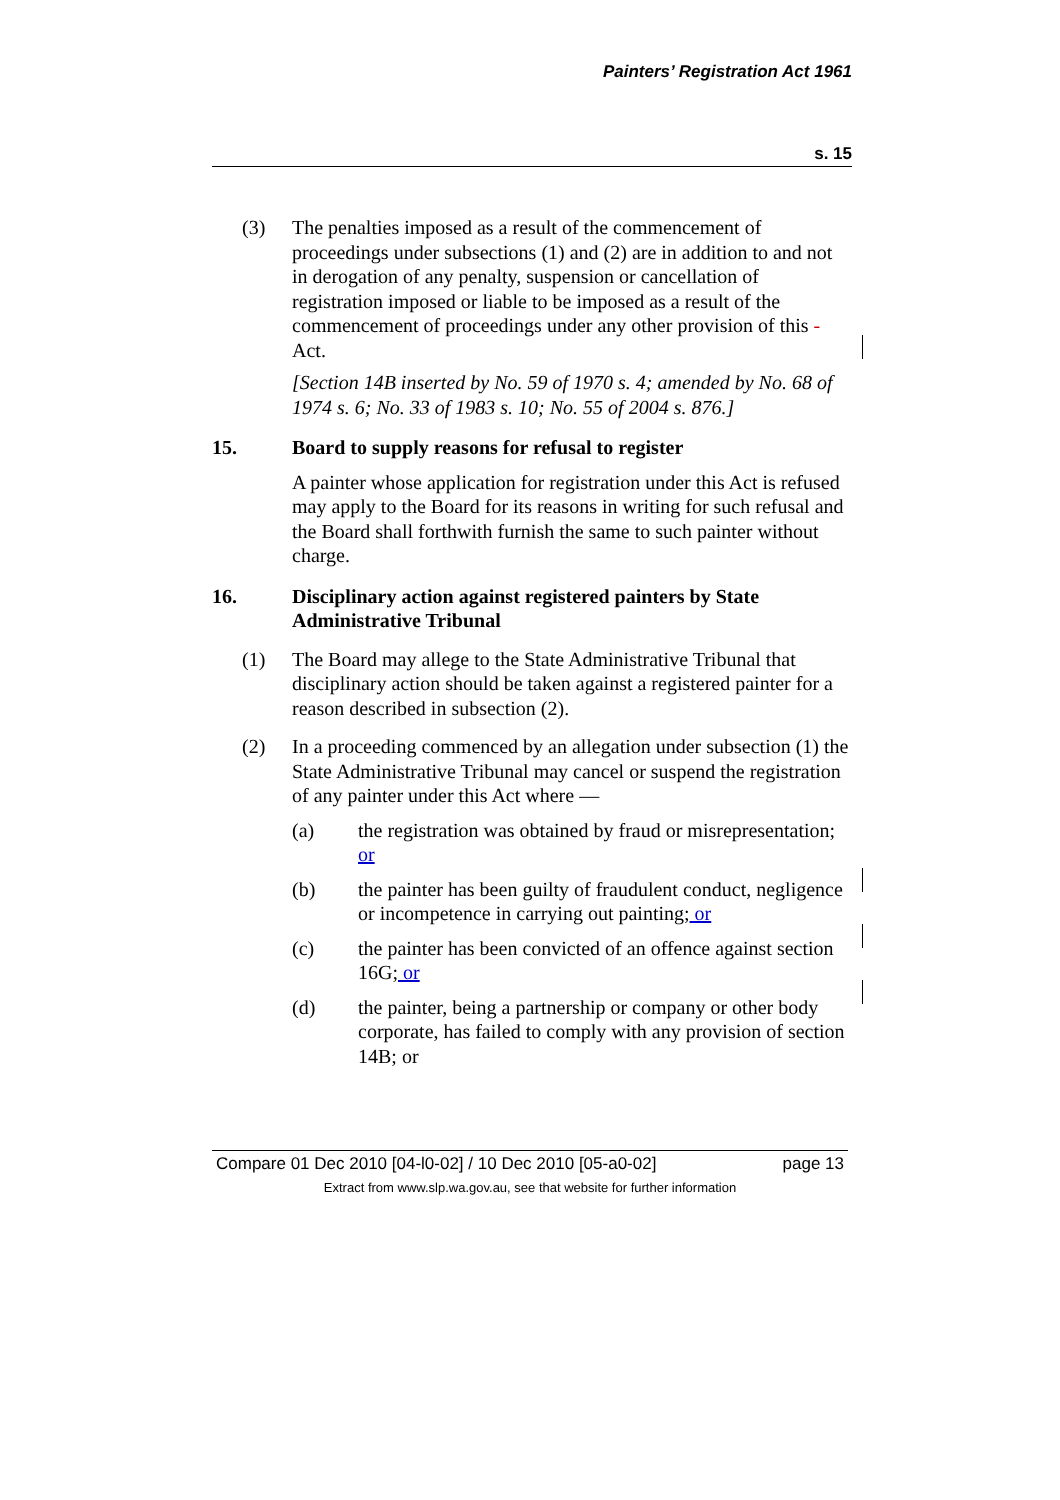Painters’ Registration Act 1961
s. 15
(3) The penalties imposed as a result of the commencement of proceedings under subsections (1) and (2) are in addition to and not in derogation of any penalty, suspension or cancellation of registration imposed or liable to be imposed as a result of the commencement of proceedings under any other provision of this - Act.
[Section 14B inserted by No. 59 of 1970 s. 4; amended by No. 68 of 1974 s. 6; No. 33 of 1983 s. 10; No. 55 of 2004 s. 876.]
15. Board to supply reasons for refusal to register
A painter whose application for registration under this Act is refused may apply to the Board for its reasons in writing for such refusal and the Board shall forthwith furnish the same to such painter without charge.
16. Disciplinary action against registered painters by State Administrative Tribunal
(1) The Board may allege to the State Administrative Tribunal that disciplinary action should be taken against a registered painter for a reason described in subsection (2).
(2) In a proceeding commenced by an allegation under subsection (1) the State Administrative Tribunal may cancel or suspend the registration of any painter under this Act where —
(a) the registration was obtained by fraud or misrepresentation; or
(b) the painter has been guilty of fraudulent conduct, negligence or incompetence in carrying out painting; or
(c) the painter has been convicted of an offence against section 16G; or
(d) the painter, being a partnership or company or other body corporate, has failed to comply with any provision of section 14B; or
Compare 01 Dec 2010 [04-l0-02] / 10 Dec 2010 [05-a0-02] page 13
Extract from www.slp.wa.gov.au, see that website for further information